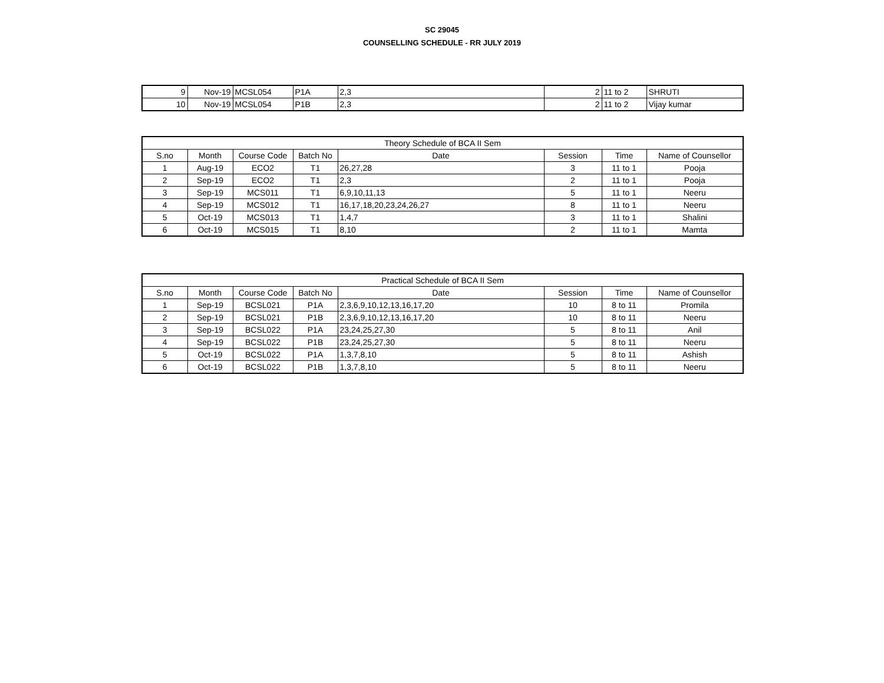SC 29045
COUNSELLING SCHEDULE - RR JULY 2019
| 9 | Nov-19 | MCSL054 | P1A | 2,3 | 2 | 11 to 2 | SHRUTI |
| 10 | Nov-19 | MCSL054 | P1B | 2,3 | 2 | 11 to 2 | Vijay kumar |
| Theory Schedule of BCA II Sem | | | | | | | |
| --- | --- | --- | --- | --- | --- | --- | --- |
| S.no | Month | Course Code | Batch No | Date | Session | Time | Name of Counsellor |
| 1 | Aug-19 | ECO2 | T1 | 26,27,28 | 3 | 11 to 1 | Pooja |
| 2 | Sep-19 | ECO2 | T1 | 2,3 | 2 | 11 to 1 | Pooja |
| 3 | Sep-19 | MCS011 | T1 | 6,9,10,11,13 | 5 | 11 to 1 | Neeru |
| 4 | Sep-19 | MCS012 | T1 | 16,17,18,20,23,24,26,27 | 8 | 11 to 1 | Neeru |
| 5 | Oct-19 | MCS013 | T1 | 1,4,7 | 3 | 11 to 1 | Shalini |
| 6 | Oct-19 | MCS015 | T1 | 8,10 | 2 | 11 to 1 | Mamta |
| Practical Schedule of BCA II Sem | | | | | | | |
| --- | --- | --- | --- | --- | --- | --- | --- |
| S.no | Month | Course Code | Batch No | Date | Session | Time | Name of Counsellor |
| 1 | Sep-19 | BCSL021 | P1A | 2,3,6,9,10,12,13,16,17,20 | 10 | 8 to 11 | Promila |
| 2 | Sep-19 | BCSL021 | P1B | 2,3,6,9,10,12,13,16,17,20 | 10 | 8 to 11 | Neeru |
| 3 | Sep-19 | BCSL022 | P1A | 23,24,25,27,30 | 5 | 8 to 11 | Anil |
| 4 | Sep-19 | BCSL022 | P1B | 23,24,25,27,30 | 5 | 8 to 11 | Neeru |
| 5 | Oct-19 | BCSL022 | P1A | 1,3,7,8,10 | 5 | 8 to 11 | Ashish |
| 6 | Oct-19 | BCSL022 | P1B | 1,3,7,8,10 | 5 | 8 to 11 | Neeru |